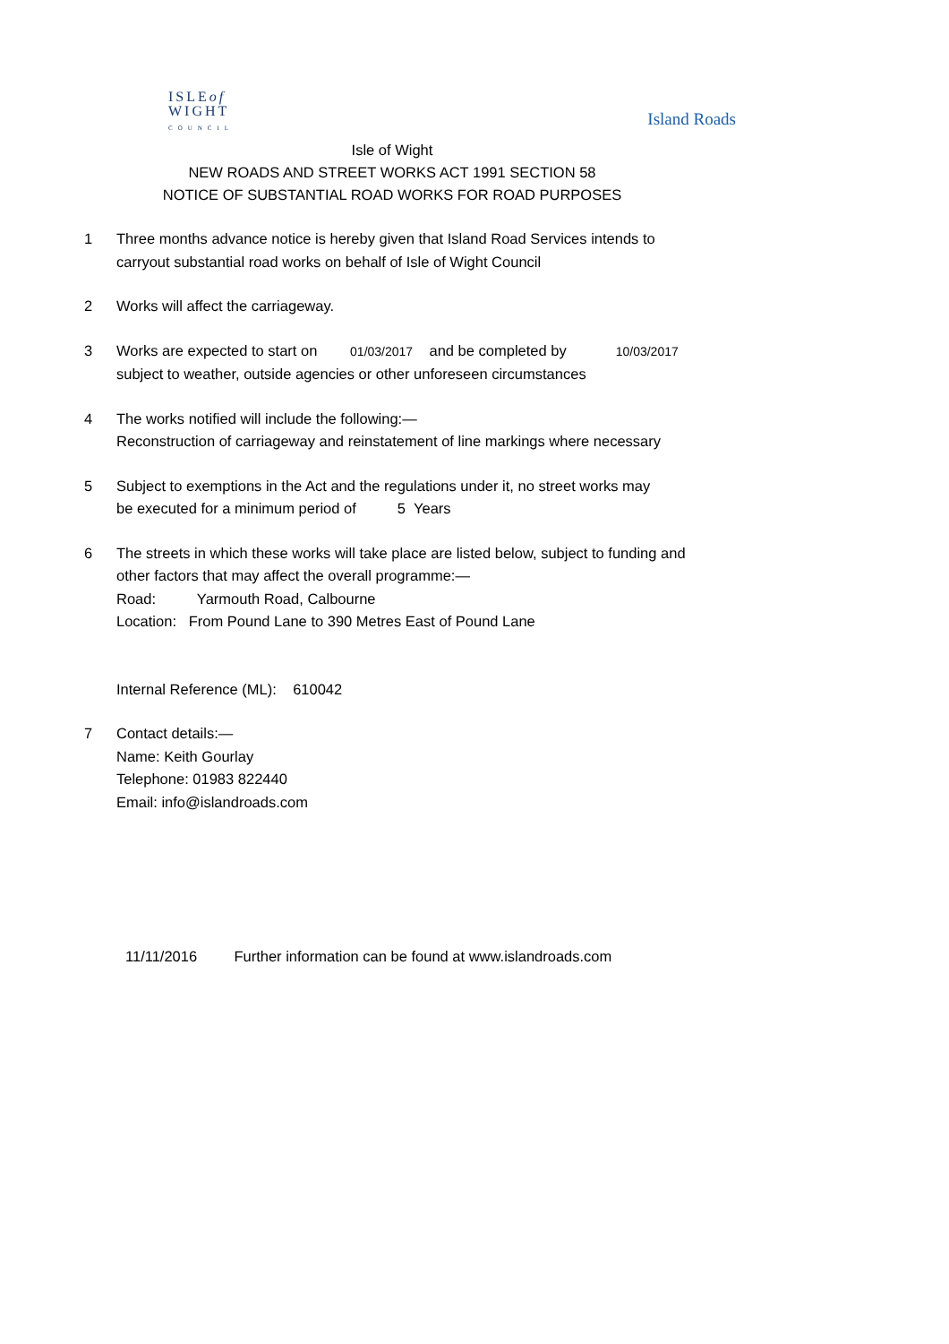ISLEof
WIGHT
COUNCIL
Island Roads
Isle of Wight
NEW ROADS AND STREET WORKS ACT 1991 SECTION 58
NOTICE OF SUBSTANTIAL ROAD WORKS FOR ROAD PURPOSES
1 Three months advance notice is hereby given that Island Road Services intends to
carryout substantial road works on behalf of Isle of Wight Council
2 Works will affect the carriageway.
3 Works are expected to start on 01/03/2017 and be completed by 10/03/2017
subject to weather, outside agencies or other unforeseen circumstances
4 The works notified will include the following:—
Reconstruction of carriageway and reinstatement of line markings where necessary
5 Subject to exemptions in the Act and the regulations under it, no street works may
be executed for a minimum period of 5 Years
6 The streets in which these works will take place are listed below, subject to funding and
other factors that may affect the overall programme:—
Road: Yarmouth Road, Calbourne
Location: From Pound Lane to 390 Metres East of Pound Lane
Internal Reference (ML): 610042
7 Contact details:—
Name: Keith Gourlay
Telephone: 01983 822440
Email: info@islandroads.com
11/11/2016 Further information can be found at www.islandroads.com